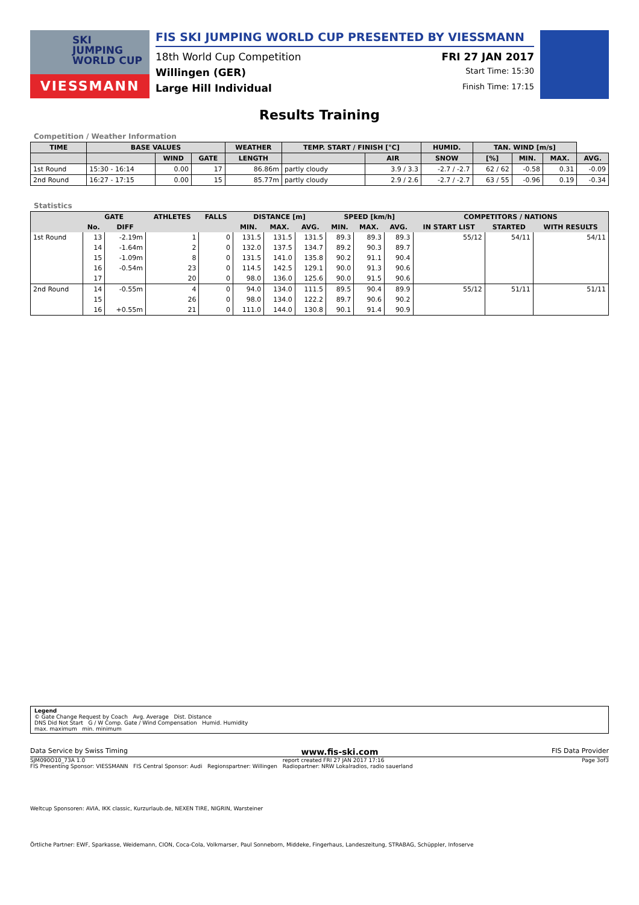SKI
JUMPING
WORLD CUP
VIESSMANN
FIS SKI JUMPING WORLD CUP PRESENTED BY VIESSMANN
18th World Cup Competition FRI 27 JAN 2017
Willingen (GER) Start Time: 15:30
Large Hill Individual Finish Time: 17:15
Results Training
Competition / Weather Information
| TIME | BASE VALUES | | | WEATHER | TEMP. START / FINISH [°C] | | HUMID. | TAN. WIND [m/s] | | | |
| --- | --- | --- | --- | --- | --- | --- | --- | --- | --- | --- | --- |
| | | WIND | GATE | LENGTH | | AIR | SNOW | [%] | MIN. | MAX. | AVG. |
| 1st Round | 15:30 - 16:14 | 0.00 | 17 | 86.86m | partly cloudy | 3.9 / 3.3 | -2.7 / -2.7 | 62 / 62 | -0.58 | 0.31 | -0.09 |
| 2nd Round | 16:27 - 17:15 | 0.00 | 15 | 85.77m | partly cloudy | 2.9 / 2.6 | -2.7 / -2.7 | 63 / 55 | -0.96 | 0.19 | -0.34 |
Statistics
| | GATE | | ATHLETES | FALLS | DISTANCE [m] | | | SPEED [km/h] | | | COMPETITORS / NATIONS | | |
| --- | --- | --- | --- | --- | --- | --- | --- | --- | --- | --- | --- | --- | --- |
| | No. | DIFF | | | MIN. | MAX. | AVG. | MIN. | MAX. | AVG. | IN START LIST | STARTED | WITH RESULTS |
| 1st Round | 13 | -2.19m | 1 | 0 | 131.5 | 131.5 | 131.5 | 89.3 | 89.3 | 89.3 | 55/12 | 54/11 | 54/11 |
| | 14 | -1.64m | 2 | 0 | 132.0 | 137.5 | 134.7 | 89.2 | 90.3 | 89.7 | | | |
| | 15 | -1.09m | 8 | 0 | 131.5 | 141.0 | 135.8 | 90.2 | 91.1 | 90.4 | | | |
| | 16 | -0.54m | 23 | 0 | 114.5 | 142.5 | 129.1 | 90.0 | 91.3 | 90.6 | | | |
| | 17 | | 20 | 0 | 98.0 | 136.0 | 125.6 | 90.0 | 91.5 | 90.6 | | | |
| 2nd Round | 14 | -0.55m | 4 | 0 | 94.0 | 134.0 | 111.5 | 89.5 | 90.4 | 89.9 | 55/12 | 51/11 | 51/11 |
| | 15 | | 26 | 0 | 98.0 | 134.0 | 122.2 | 89.7 | 90.6 | 90.2 | | | |
| | 16 | +0.55m | 21 | 0 | 111.0 | 144.0 | 130.8 | 90.1 | 91.4 | 90.9 | | | |
Legend
© Gate Change Request by Coach Avg. Average Dist. Distance
DNS Did Not Start G / W Comp. Gate / Wind Compensation Humid. Humidity
max. maximum min. minimum
Data Service by Swiss Timing www.fis-ski.com FIS Data Provider
SJM090O10_73A 1.0 report created FRI 27 JAN 2017 17:16 Page 3of3
FIS Presenting Sponsor: VIESSMANN FIS Central Sponsor: Audi Regionspartner: Willingen Radiopartner: NRW Lokalradios, radio sauerland
Weltcup Sponsoren: AVIA, IKK classic, Kurzurlaub.de, NEXEN TIRE, NIGRIN, Warsteiner
Örtliche Partner: EWF, Sparkasse, Weidemann, CION, Coca-Cola, Volkmarser, Paul Sonneborn, Middeke, Fingerhaus, Landeszeitung, STRABAG, Schüppler, Infoserve